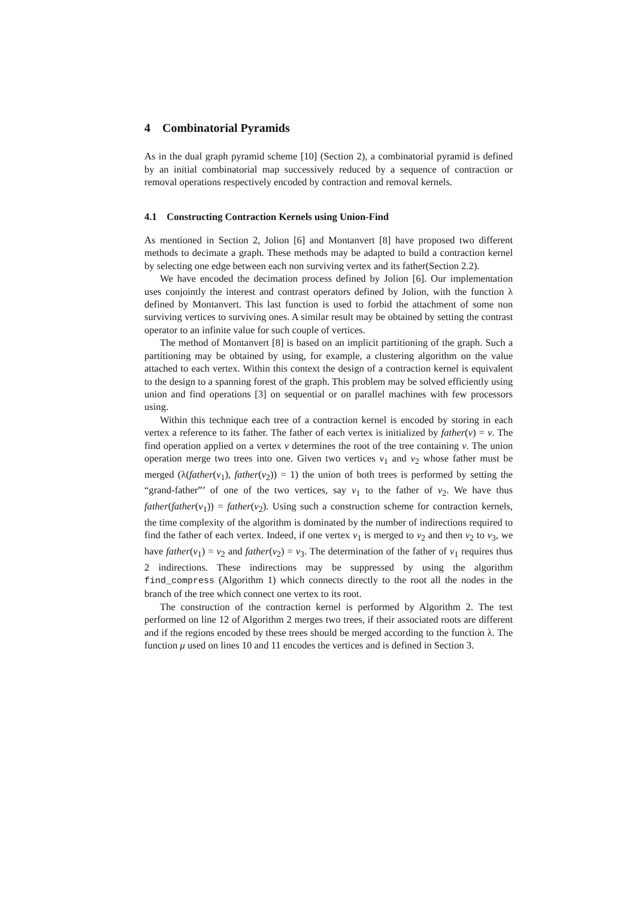4 Combinatorial Pyramids
As in the dual graph pyramid scheme [10] (Section 2), a combinatorial pyramid is defined by an initial combinatorial map successively reduced by a sequence of contraction or removal operations respectively encoded by contraction and removal kernels.
4.1 Constructing Contraction Kernels using Union-Find
As mentioned in Section 2, Jolion [6] and Montanvert [8] have proposed two different methods to decimate a graph. These methods may be adapted to build a contraction kernel by selecting one edge between each non surviving vertex and its father(Section 2.2).
We have encoded the decimation process defined by Jolion [6]. Our implementation uses conjointly the interest and contrast operators defined by Jolion, with the function λ defined by Montanvert. This last function is used to forbid the attachment of some non surviving vertices to surviving ones. A similar result may be obtained by setting the contrast operator to an infinite value for such couple of vertices.
The method of Montanvert [8] is based on an implicit partitioning of the graph. Such a partitioning may be obtained by using, for example, a clustering algorithm on the value attached to each vertex. Within this context the design of a contraction kernel is equivalent to the design to a spanning forest of the graph. This problem may be solved efficiently using union and find operations [3] on sequential or on parallel machines with few processors using.
Within this technique each tree of a contraction kernel is encoded by storing in each vertex a reference to its father. The father of each vertex is initialized by father(v) = v. The find operation applied on a vertex v determines the root of the tree containing v. The union operation merge two trees into one. Given two vertices v<sub>1</sub> and v<sub>2</sub> whose father must be merged (λ(father(v<sub>1</sub>), father(v<sub>2</sub>)) = 1) the union of both trees is performed by setting the “grand-father”’ of one of the two vertices, say v<sub>1</sub> to the father of v<sub>2</sub>. We have thus father(father(v<sub>1</sub>)) = father(v<sub>2</sub>). Using such a construction scheme for contraction kernels, the time complexity of the algorithm is dominated by the number of indirections required to find the father of each vertex. Indeed, if one vertex v<sub>1</sub> is merged to v<sub>2</sub> and then v<sub>2</sub> to v<sub>3</sub>, we have father(v<sub>1</sub>) = v<sub>2</sub> and father(v<sub>2</sub>) = v<sub>3</sub>. The determination of the father of v<sub>1</sub> requires thus 2 indirections. These indirections may be suppressed by using the algorithm find_compress (Algorithm 1) which connects directly to the root all the nodes in the branch of the tree which connect one vertex to its root.
The construction of the contraction kernel is performed by Algorithm 2. The test performed on line 12 of Algorithm 2 merges two trees, if their associated roots are different and if the regions encoded by these trees should be merged according to the function λ. The function μ used on lines 10 and 11 encodes the vertices and is defined in Section 3.